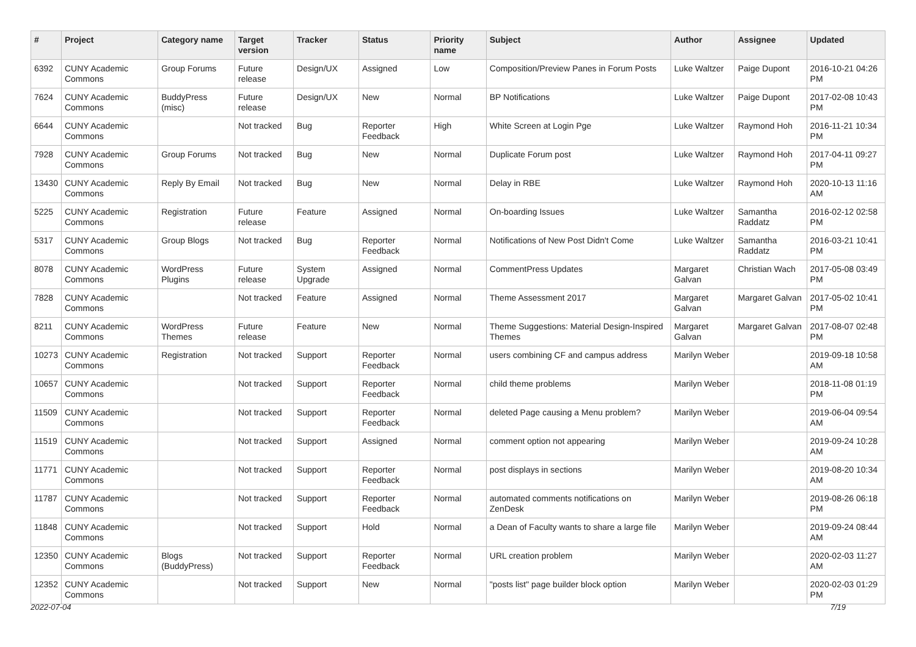| # | Project | Category name | Target version | Tracker | Status | Priority name | Subject | Author | Assignee | Updated |
| --- | --- | --- | --- | --- | --- | --- | --- | --- | --- | --- |
| 6392 | CUNY Academic Commons | Group Forums | Future release | Design/UX | Assigned | Low | Composition/Preview Panes in Forum Posts | Luke Waltzer | Paige Dupont | 2016-10-21 04:26 PM |
| 7624 | CUNY Academic Commons | BuddyPress (misc) | Future release | Design/UX | New | Normal | BP Notifications | Luke Waltzer | Paige Dupont | 2017-02-08 10:43 PM |
| 6644 | CUNY Academic Commons | | Not tracked | Bug | Reporter Feedback | High | White Screen at Login Pge | Luke Waltzer | Raymond Hoh | 2016-11-21 10:34 PM |
| 7928 | CUNY Academic Commons | Group Forums | Not tracked | Bug | New | Normal | Duplicate Forum post | Luke Waltzer | Raymond Hoh | 2017-04-11 09:27 PM |
| 13430 | CUNY Academic Commons | Reply By Email | Not tracked | Bug | New | Normal | Delay in RBE | Luke Waltzer | Raymond Hoh | 2020-10-13 11:16 AM |
| 5225 | CUNY Academic Commons | Registration | Future release | Feature | Assigned | Normal | On-boarding Issues | Luke Waltzer | Samantha Raddatz | 2016-02-12 02:58 PM |
| 5317 | CUNY Academic Commons | Group Blogs | Not tracked | Bug | Reporter Feedback | Normal | Notifications of New Post Didn't Come | Luke Waltzer | Samantha Raddatz | 2016-03-21 10:41 PM |
| 8078 | CUNY Academic Commons | WordPress Plugins | Future release | System Upgrade | Assigned | Normal | CommentPress Updates | Margaret Galvan | Christian Wach | 2017-05-08 03:49 PM |
| 7828 | CUNY Academic Commons | | Not tracked | Feature | Assigned | Normal | Theme Assessment 2017 | Margaret Galvan | Margaret Galvan | 2017-05-02 10:41 PM |
| 8211 | CUNY Academic Commons | WordPress Themes | Future release | Feature | New | Normal | Theme Suggestions: Material Design-Inspired Themes | Margaret Galvan | Margaret Galvan | 2017-08-07 02:48 PM |
| 10273 | CUNY Academic Commons | Registration | Not tracked | Support | Reporter Feedback | Normal | users combining CF and campus address | Marilyn Weber | | 2019-09-18 10:58 AM |
| 10657 | CUNY Academic Commons | | Not tracked | Support | Reporter Feedback | Normal | child theme problems | Marilyn Weber | | 2018-11-08 01:19 PM |
| 11509 | CUNY Academic Commons | | Not tracked | Support | Reporter Feedback | Normal | deleted Page causing a Menu problem? | Marilyn Weber | | 2019-06-04 09:54 AM |
| 11519 | CUNY Academic Commons | | Not tracked | Support | Assigned | Normal | comment option not appearing | Marilyn Weber | | 2019-09-24 10:28 AM |
| 11771 | CUNY Academic Commons | | Not tracked | Support | Reporter Feedback | Normal | post displays in sections | Marilyn Weber | | 2019-08-20 10:34 AM |
| 11787 | CUNY Academic Commons | | Not tracked | Support | Reporter Feedback | Normal | automated comments notifications on ZenDesk | Marilyn Weber | | 2019-08-26 06:18 PM |
| 11848 | CUNY Academic Commons | | Not tracked | Support | Hold | Normal | a Dean of Faculty wants to share a large file | Marilyn Weber | | 2019-09-24 08:44 AM |
| 12350 | CUNY Academic Commons | Blogs (BuddyPress) | Not tracked | Support | Reporter Feedback | Normal | URL creation problem | Marilyn Weber | | 2020-02-03 11:27 AM |
| 12352 | CUNY Academic Commons | | Not tracked | Support | New | Normal | "posts list" page builder block option | Marilyn Weber | | 2020-02-03 01:29 PM |
2022-07-04 7/19